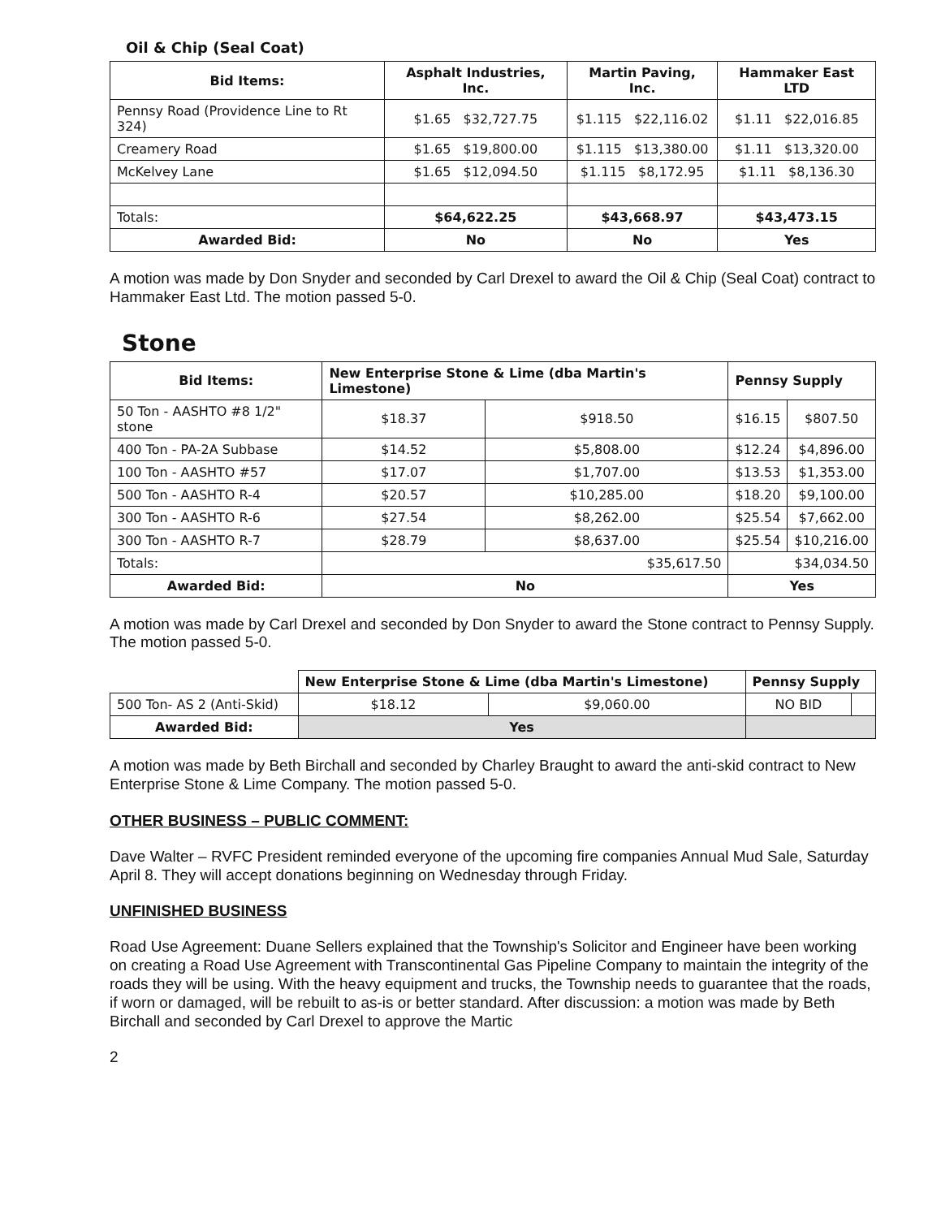Oil & Chip (Seal Coat)
| Bid Items: | Asphalt Industries, Inc. | Martin Paving, Inc. | Hammaker East LTD |
| --- | --- | --- | --- |
| Pennsy Road (Providence Line to Rt 324) | $1.65 $32,727.75 | $1.115 $22,116.02 | $1.11 $22,016.85 |
| Creamery Road | $1.65 $19,800.00 | $1.115 $13,380.00 | $1.11 $13,320.00 |
| McKelvey Lane | $1.65 $12,094.50 | $1.115 $8,172.95 | $1.11 $8,136.30 |
| Totals: | $64,622.25 | $43,668.97 | $43,473.15 |
| Awarded Bid: | No | No | Yes |
A motion was made by Don Snyder and seconded by Carl Drexel to award the Oil & Chip (Seal Coat) contract to Hammaker East Ltd. The motion passed 5-0.
Stone
| Bid Items: | New Enterprise Stone & Lime (dba Martin's Limestone) | | Pennsy Supply | |
| --- | --- | --- | --- | --- |
| 50 Ton - AASHTO #8 1/2" stone | $18.37 | $918.50 | $16.15 | $807.50 |
| 400 Ton - PA-2A Subbase | $14.52 | $5,808.00 | $12.24 | $4,896.00 |
| 100 Ton - AASHTO #57 | $17.07 | $1,707.00 | $13.53 | $1,353.00 |
| 500 Ton - AASHTO R-4 | $20.57 | $10,285.00 | $18.20 | $9,100.00 |
| 300 Ton - AASHTO R-6 | $27.54 | $8,262.00 | $25.54 | $7,662.00 |
| 300 Ton - AASHTO R-7 | $28.79 | $8,637.00 | $25.54 | $10,216.00 |
| Totals: | $35,617.50 | | $34,034.50 | |
| Awarded Bid: | No | | Yes | |
A motion was made by Carl Drexel and seconded by Don Snyder to award the Stone contract to Pennsy Supply. The motion passed 5-0.
| | New Enterprise Stone & Lime (dba Martin's Limestone) | | Pennsy Supply | |
| 500 Ton- AS 2 (Anti-Skid) | $18.12 | $9,060.00 | NO BID | |
| Awarded Bid: | Yes | | | |
A motion was made by Beth Birchall and seconded by Charley Braught to award the anti-skid contract to New Enterprise Stone & Lime Company. The motion passed 5-0.
OTHER BUSINESS – PUBLIC COMMENT:
Dave Walter – RVFC President reminded everyone of the upcoming fire companies Annual Mud Sale, Saturday April 8. They will accept donations beginning on Wednesday through Friday.
UNFINISHED BUSINESS
Road Use Agreement: Duane Sellers explained that the Township's Solicitor and Engineer have been working on creating a Road Use Agreement with Transcontinental Gas Pipeline Company to maintain the integrity of the roads they will be using. With the heavy equipment and trucks, the Township needs to guarantee that the roads, if worn or damaged, will be rebuilt to as-is or better standard. After discussion: a motion was made by Beth Birchall and seconded by Carl Drexel to approve the Martic
2